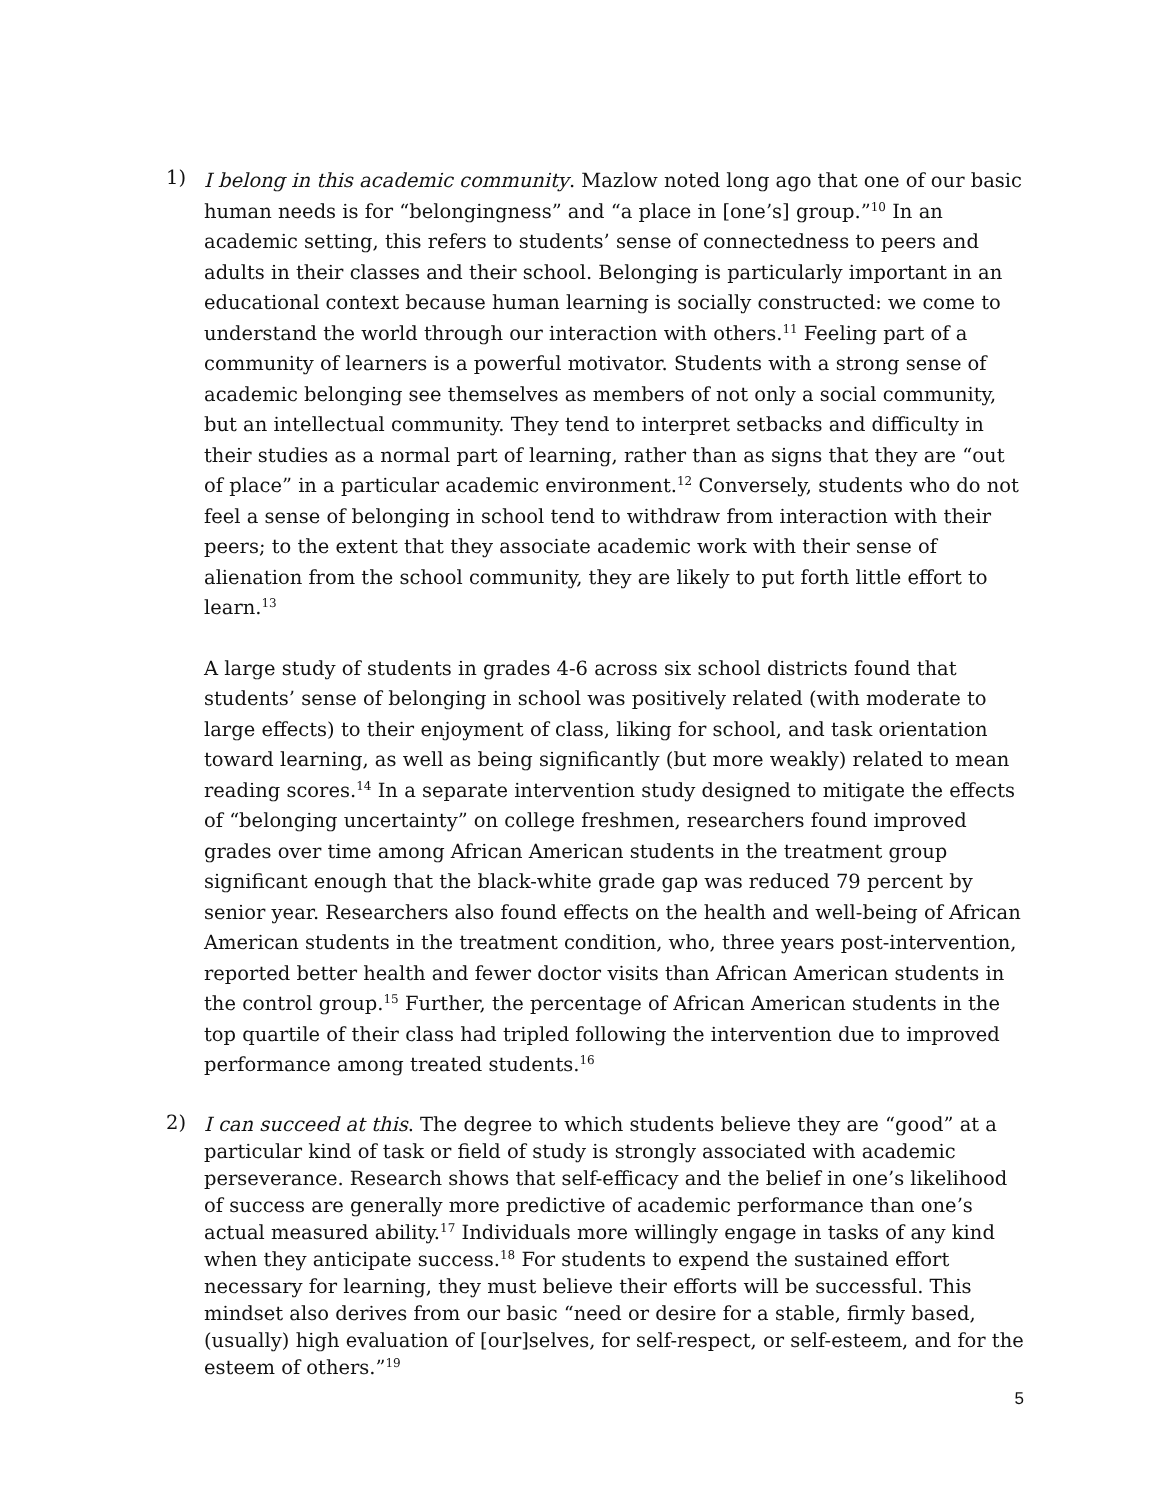1)
I belong in this academic community. Mazlow noted long ago that one of our basic human needs is for “belongingness” and “a place in [one’s] group.”<sup>10</sup> In an academic setting, this refers to students’ sense of connectedness to peers and adults in their classes and their school. Belonging is particularly important in an educational context because human learning is socially constructed: we come to understand the world through our interaction with others.<sup>11</sup> Feeling part of a community of learners is a powerful motivator. Students with a strong sense of academic belonging see themselves as members of not only a social community, but an intellectual community. They tend to interpret setbacks and difficulty in their studies as a normal part of learning, rather than as signs that they are “out of place” in a particular academic environment.<sup>12</sup> Conversely, students who do not feel a sense of belonging in school tend to withdraw from interaction with their peers; to the extent that they associate academic work with their sense of alienation from the school community, they are likely to put forth little effort to learn.<sup>13</sup>
A large study of students in grades 4-6 across six school districts found that students’ sense of belonging in school was positively related (with moderate to large effects) to their enjoyment of class, liking for school, and task orientation toward learning, as well as being significantly (but more weakly) related to mean reading scores.<sup>14</sup> In a separate intervention study designed to mitigate the effects of “belonging uncertainty” on college freshmen, researchers found improved grades over time among African American students in the treatment group significant enough that the black-white grade gap was reduced 79 percent by senior year. Researchers also found effects on the health and well-being of African American students in the treatment condition, who, three years post-intervention, reported better health and fewer doctor visits than African American students in the control group.<sup>15</sup> Further, the percentage of African American students in the top quartile of their class had tripled following the intervention due to improved performance among treated students.<sup>16</sup>
2)
I can succeed at this. The degree to which students believe they are “good” at a particular kind of task or field of study is strongly associated with academic perseverance. Research shows that self-efficacy and the belief in one’s likelihood of success are generally more predictive of academic performance than one’s actual measured ability.<sup>17</sup> Individuals more willingly engage in tasks of any kind when they anticipate success.<sup>18</sup> For students to expend the sustained effort necessary for learning, they must believe their efforts will be successful. This mindset also derives from our basic “need or desire for a stable, firmly based, (usually) high evaluation of [our]selves, for self-respect, or self-esteem, and for the esteem of others.”<sup>19</sup>
5